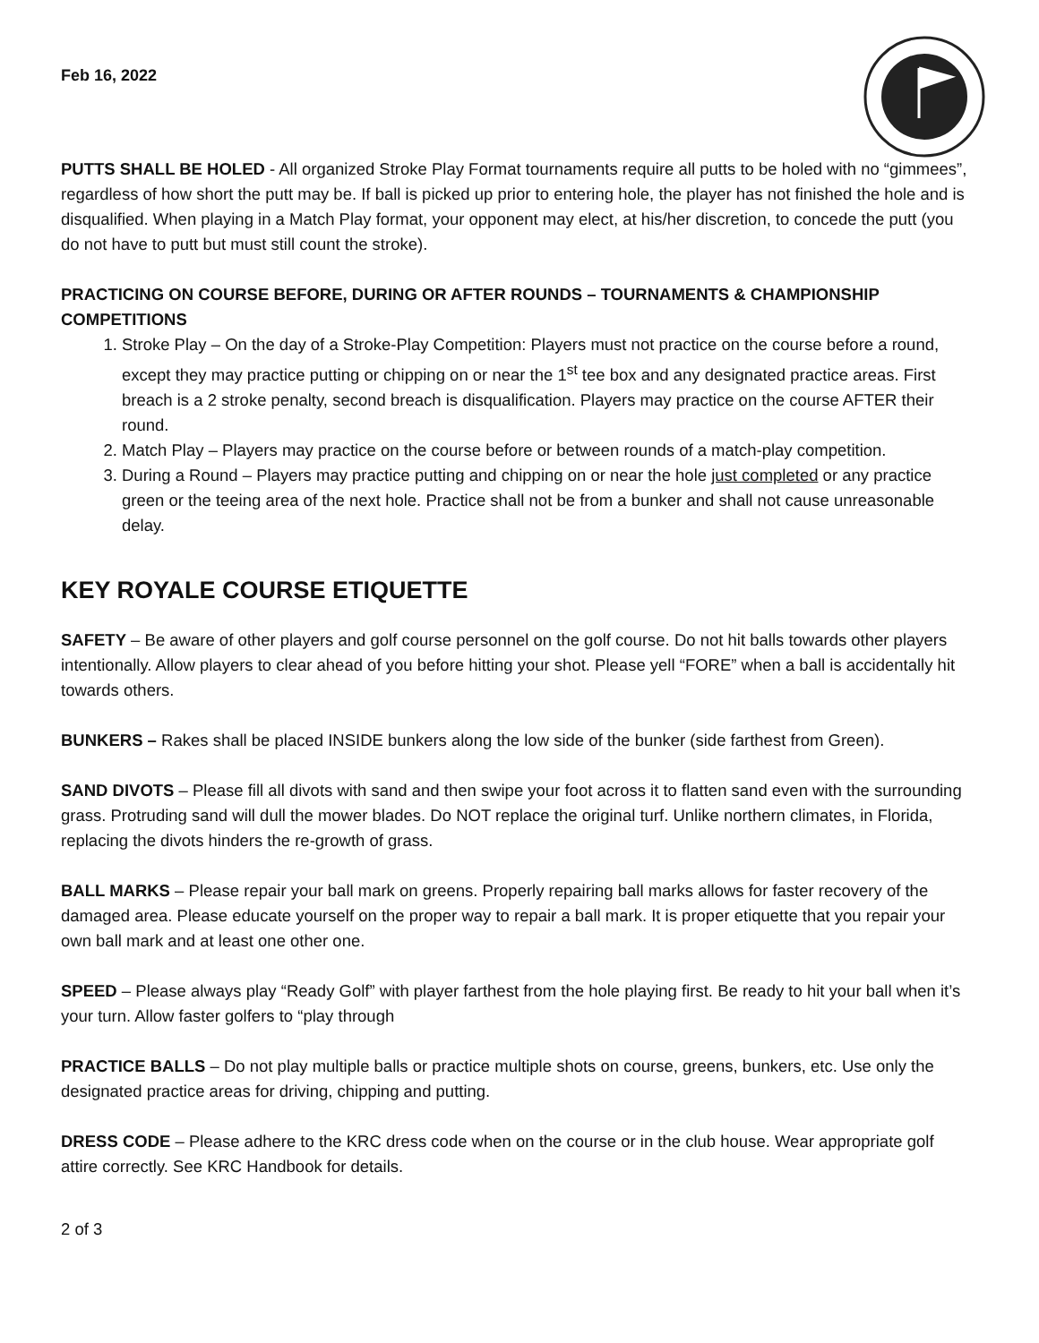Feb 16, 2022
PUTTS SHALL BE HOLED - All organized Stroke Play Format tournaments require all putts to be holed with no “gimmees”, regardless of how short the putt may be. If ball is picked up prior to entering hole, the player has not finished the hole and is disqualified. When playing in a Match Play format, your opponent may elect, at his/her discretion, to concede the putt (you do not have to putt but must still count the stroke).
PRACTICING ON COURSE BEFORE, DURING OR AFTER ROUNDS – TOURNAMENTS & CHAMPIONSHIP COMPETITIONS
1. Stroke Play – On the day of a Stroke-Play Competition: Players must not practice on the course before a round, except they may practice putting or chipping on or near the 1<sup>st</sup> tee box and any designated practice areas. First breach is a 2 stroke penalty, second breach is disqualification. Players may practice on the course AFTER their round.
2. Match Play – Players may practice on the course before or between rounds of a match-play competition.
3. During a Round – Players may practice putting and chipping on or near the hole just completed or any practice green or the teeing area of the next hole. Practice shall not be from a bunker and shall not cause unreasonable delay.
KEY ROYALE COURSE ETIQUETTE
SAFETY – Be aware of other players and golf course personnel on the golf course. Do not hit balls towards other players intentionally. Allow players to clear ahead of you before hitting your shot. Please yell “FORE” when a ball is accidentally hit towards others.
BUNKERS – Rakes shall be placed INSIDE bunkers along the low side of the bunker (side farthest from Green).
SAND DIVOTS – Please fill all divots with sand and then swipe your foot across it to flatten sand even with the surrounding grass. Protruding sand will dull the mower blades. Do NOT replace the original turf. Unlike northern climates, in Florida, replacing the divots hinders the re-growth of grass.
BALL MARKS – Please repair your ball mark on greens. Properly repairing ball marks allows for faster recovery of the damaged area. Please educate yourself on the proper way to repair a ball mark. It is proper etiquette that you repair your own ball mark and at least one other one.
SPEED – Please always play “Ready Golf” with player farthest from the hole playing first. Be ready to hit your ball when it’s your turn. Allow faster golfers to “play through
PRACTICE BALLS – Do not play multiple balls or practice multiple shots on course, greens, bunkers, etc. Use only the designated practice areas for driving, chipping and putting.
DRESS CODE – Please adhere to the KRC dress code when on the course or in the club house. Wear appropriate golf attire correctly. See KRC Handbook for details.
2 of 3